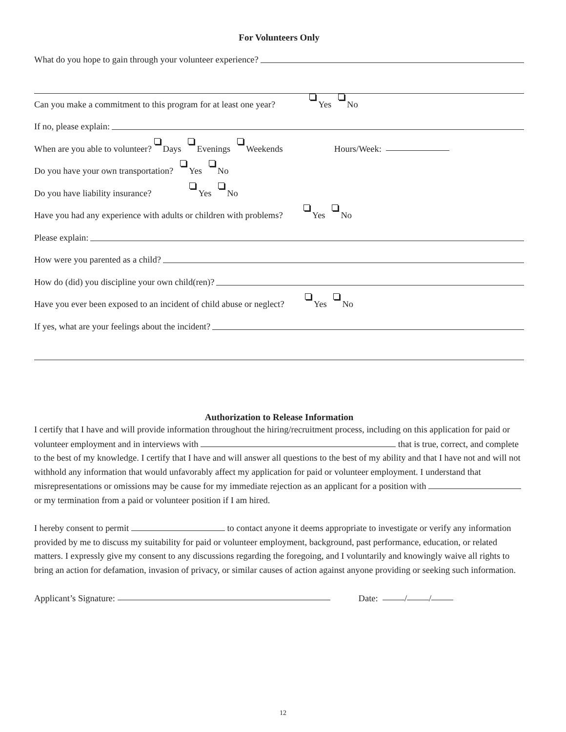For Volunteers Only
What do you hope to gain through your volunteer experience?
Can you make a commitment to this program for at least one year? Yes No
If no, please explain:
When are you able to volunteer? Days Evenings Weekends Hours/Week:
Do you have your own transportation? Yes No
Do you have liability insurance? Yes No
Have you had any experience with adults or children with problems? Yes No
Please explain:
How were you parented as a child?
How do (did) you discipline your own child(ren)?
Have you ever been exposed to an incident of child abuse or neglect? Yes No
If yes, what are your feelings about the incident?
Authorization to Release Information
I certify that I have and will provide information throughout the hiring/recruitment process, including on this application for paid or volunteer employment and in interviews with that is true, correct, and complete to the best of my knowledge. I certify that I have and will answer all questions to the best of my ability and that I have not and will not withhold any information that would unfavorably affect my application for paid or volunteer employment. I understand that misrepresentations or omissions may be cause for my immediate rejection as an applicant for a position with or my termination from a paid or volunteer position if I am hired.
I hereby consent to permit to contact anyone it deems appropriate to investigate or verify any information provided by me to discuss my suitability for paid or volunteer employment, background, past performance, education, or related matters. I expressly give my consent to any discussions regarding the foregoing, and I voluntarily and knowingly waive all rights to bring an action for defamation, invasion of privacy, or similar causes of action against anyone providing or seeking such information.
Applicant’s Signature: Date: / /
12